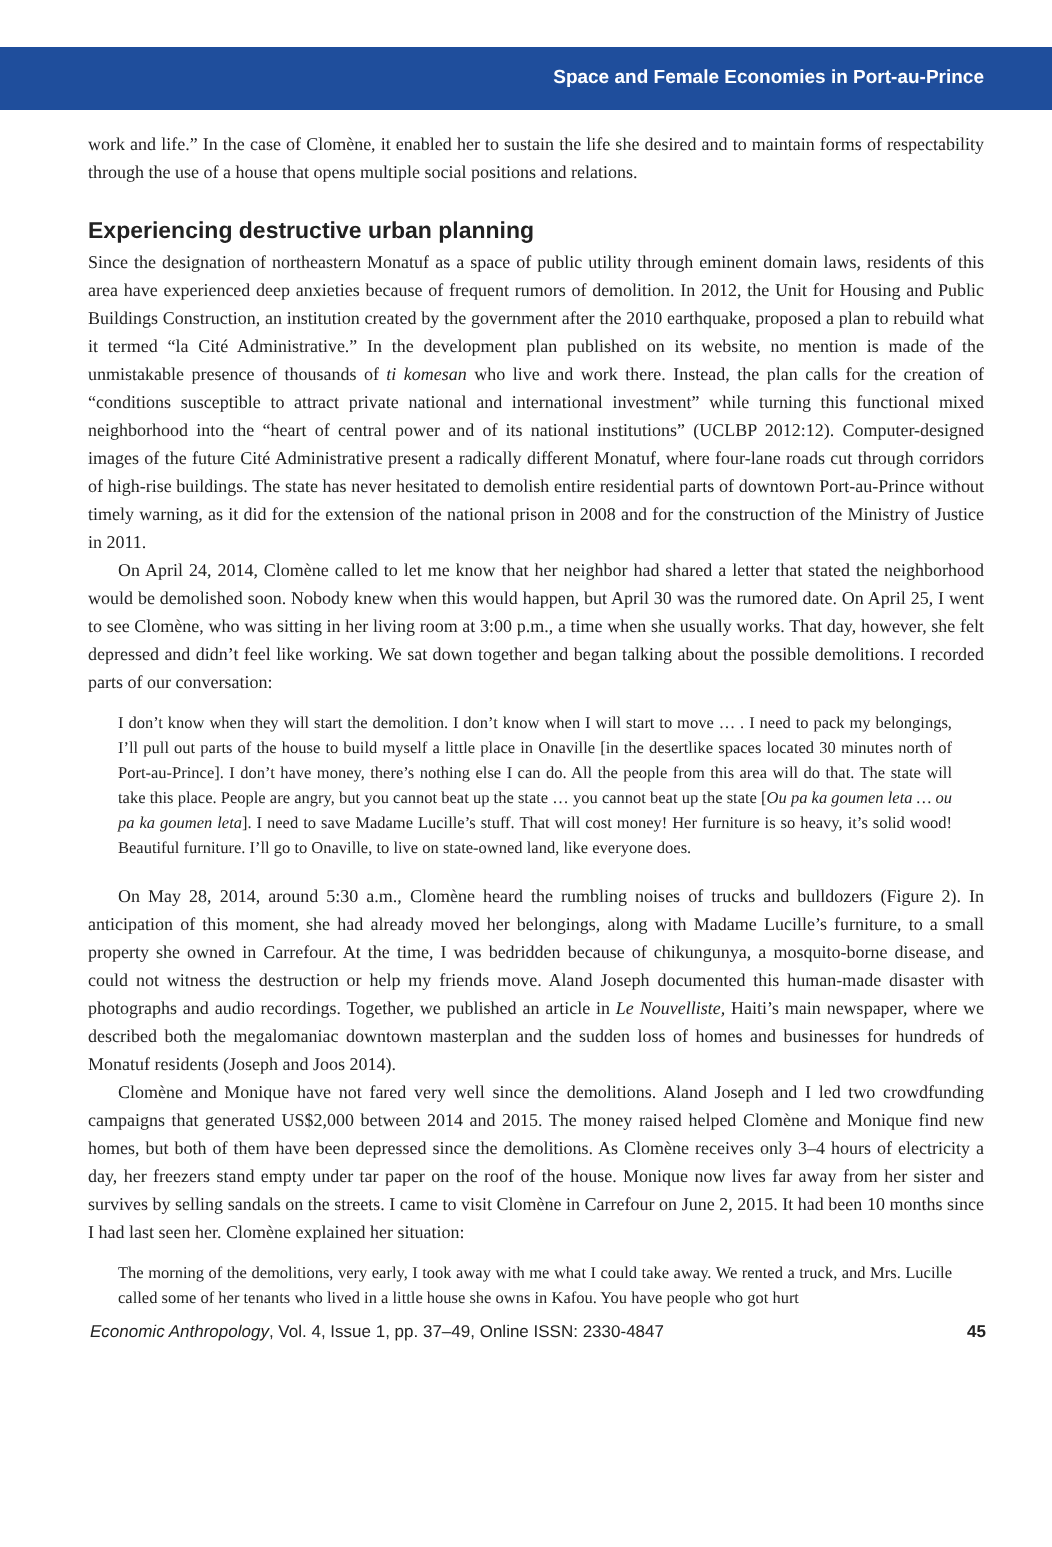Space and Female Economies in Port-au-Prince
work and life.” In the case of Clomène, it enabled her to sustain the life she desired and to maintain forms of respectability through the use of a house that opens multiple social positions and relations.
Experiencing destructive urban planning
Since the designation of northeastern Monatuf as a space of public utility through eminent domain laws, residents of this area have experienced deep anxieties because of frequent rumors of demolition. In 2012, the Unit for Housing and Public Buildings Construction, an institution created by the government after the 2010 earthquake, proposed a plan to rebuild what it termed “la Cité Administrative.” In the development plan published on its website, no mention is made of the unmistakable presence of thousands of ti komesan who live and work there. Instead, the plan calls for the creation of “conditions susceptible to attract private national and international investment” while turning this functional mixed neighborhood into the “heart of central power and of its national institutions” (UCLBP 2012:12). Computer-designed images of the future Cité Administrative present a radically different Monatuf, where four-lane roads cut through corridors of high-rise buildings. The state has never hesitated to demolish entire residential parts of downtown Port-au-Prince without timely warning, as it did for the extension of the national prison in 2008 and for the construction of the Ministry of Justice in 2011.
On April 24, 2014, Clomène called to let me know that her neighbor had shared a letter that stated the neighborhood would be demolished soon. Nobody knew when this would happen, but April 30 was the rumored date. On April 25, I went to see Clomène, who was sitting in her living room at 3:00 p.m., a time when she usually works. That day, however, she felt depressed and didn’t feel like working. We sat down together and began talking about the possible demolitions. I recorded parts of our conversation:
I don’t know when they will start the demolition. I don’t know when I will start to move … . I need to pack my belongings, I’ll pull out parts of the house to build myself a little place in Onaville [in the desertlike spaces located 30 minutes north of Port-au-Prince]. I don’t have money, there’s nothing else I can do. All the people from this area will do that. The state will take this place. People are angry, but you cannot beat up the state … you cannot beat up the state [Ou pa ka goumen leta … ou pa ka goumen leta]. I need to save Madame Lucille’s stuff. That will cost money! Her furniture is so heavy, it’s solid wood! Beautiful furniture. I’ll go to Onaville, to live on state-owned land, like everyone does.
On May 28, 2014, around 5:30 a.m., Clomène heard the rumbling noises of trucks and bulldozers (Figure 2). In anticipation of this moment, she had already moved her belongings, along with Madame Lucille’s furniture, to a small property she owned in Carrefour. At the time, I was bedridden because of chikungunya, a mosquito-borne disease, and could not witness the destruction or help my friends move. Aland Joseph documented this human-made disaster with photographs and audio recordings. Together, we published an article in Le Nouvelliste, Haiti’s main newspaper, where we described both the megalomaniac downtown masterplan and the sudden loss of homes and businesses for hundreds of Monatuf residents (Joseph and Joos 2014).
Clomène and Monique have not fared very well since the demolitions. Aland Joseph and I led two crowdfunding campaigns that generated US$2,000 between 2014 and 2015. The money raised helped Clomène and Monique find new homes, but both of them have been depressed since the demolitions. As Clomène receives only 3–4 hours of electricity a day, her freezers stand empty under tar paper on the roof of the house. Monique now lives far away from her sister and survives by selling sandals on the streets. I came to visit Clomène in Carrefour on June 2, 2015. It had been 10 months since I had last seen her. Clomène explained her situation:
The morning of the demolitions, very early, I took away with me what I could take away. We rented a truck, and Mrs. Lucille called some of her tenants who lived in a little house she owns in Kafou. You have people who got hurt
Economic Anthropology, Vol. 4, Issue 1, pp. 37–49, Online ISSN: 2330-4847 45